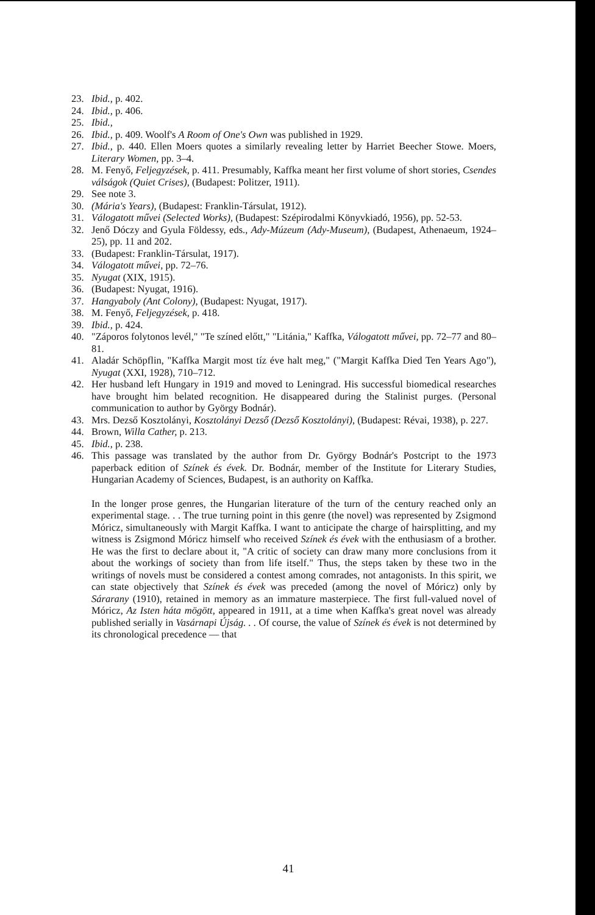23. Ibid., p. 402.
24. Ibid., p. 406.
25. Ibid.,
26. Ibid., p. 409. Woolf's A Room of One's Own was published in 1929.
27. Ibid., p. 440. Ellen Moers quotes a similarly revealing letter by Harriet Beecher Stowe. Moers, Literary Women, pp. 3–4.
28. M. Fenyő, Feljegyzések, p. 411. Presumably, Kaffka meant her first volume of short stories, Csendes válságok (Quiet Crises), (Budapest: Politzer, 1911).
29. See note 3.
30. (Mária's Years), (Budapest: Franklin-Társulat, 1912).
31. Válogatott művei (Selected Works), (Budapest: Szépirodalmi Könyvkiadó, 1956), pp. 52-53.
32. Jenő Dóczy and Gyula Földessy, eds., Ady-Múzeum (Ady-Museum), (Budapest, Athenaeum, 1924–25), pp. 11 and 202.
33. (Budapest: Franklin-Társulat, 1917).
34. Válogatott művei, pp. 72–76.
35. Nyugat (XIX, 1915).
36. (Budapest: Nyugat, 1916).
37. Hangyaboly (Ant Colony), (Budapest: Nyugat, 1917).
38. M. Fenyő, Feljegyzések, p. 418.
39. Ibid., p. 424.
40. "Záporos folytonos levél," "Te színed előtt," "Litánia," Kaffka, Válogatott művei, pp. 72–77 and 80–81.
41. Aladár Schöpflin, "Kaffka Margit most tíz éve halt meg," ("Margit Kaffka Died Ten Years Ago"), Nyugat (XXI, 1928), 710–712.
42. Her husband left Hungary in 1919 and moved to Leningrad. His successful biomedical researches have brought him belated recognition. He disappeared during the Stalinist purges. (Personal communication to author by György Bodnár).
43. Mrs. Dezső Kosztolányi, Kosztolányi Dezső (Dezső Kosztolányi), (Budapest: Révai, 1938), p. 227.
44. Brown, Willa Cather, p. 213.
45. Ibid., p. 238.
46. This passage was translated by the author from Dr. György Bodnár's Postcript to the 1973 paperback edition of Színek és évek. Dr. Bodnár, member of the Institute for Literary Studies, Hungarian Academy of Sciences, Budapest, is an authority on Kaffka.
In the longer prose genres, the Hungarian literature of the turn of the century reached only an experimental stage. . . The true turning point in this genre (the novel) was represented by Zsigmond Móricz, simultaneously with Margit Kaffka. I want to anticipate the charge of hairsplitting, and my witness is Zsigmond Móricz himself who received Színek és évek with the enthusiasm of a brother. He was the first to declare about it, "A critic of society can draw many more conclusions from it about the workings of society than from life itself." Thus, the steps taken by these two in the writings of novels must be considered a contest among comrades, not antagonists. In this spirit, we can state objectively that Színek és évek was preceded (among the novel of Móricz) only by Sárarany (1910), retained in memory as an immature masterpiece. The first full-valued novel of Móricz, Az Isten háta mögött, appeared in 1911, at a time when Kaffka's great novel was already published serially in Vasárnapi Újság. . . Of course, the value of Színek és évek is not determined by its chronological precedence — that
41